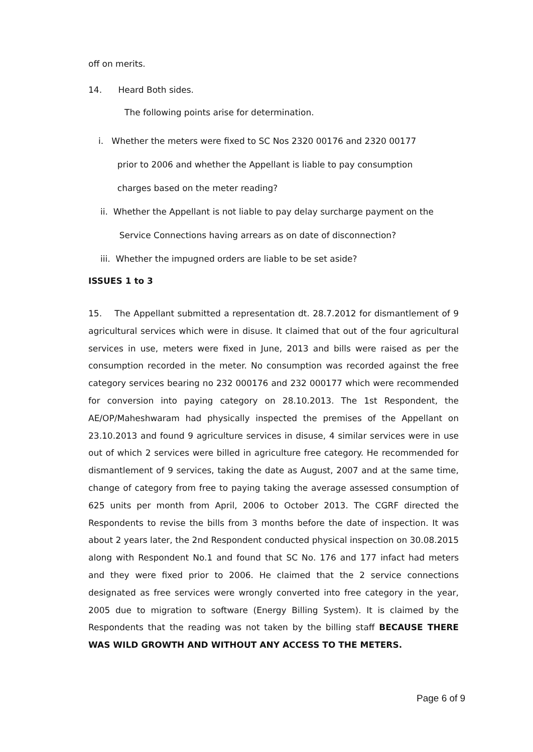off on merits.
14. Heard Both sides.
The following points arise for determination.
i. Whether the meters were fixed to SC Nos 2320 00176 and 2320 00177
prior to 2006 and whether the Appellant is liable to pay consumption
charges based on the meter reading?
ii. Whether the Appellant is not liable to pay delay surcharge payment on the
Service Connections having arrears as on date of disconnection?
iii. Whether the impugned orders are liable to be set aside?
ISSUES 1 to 3
15. The Appellant submitted a representation dt. 28.7.2012 for dismantlement of 9 agricultural services which were in disuse. It claimed that out of the four agricultural services in use, meters were fixed in June, 2013 and bills were raised as per the consumption recorded in the meter. No consumption was recorded against the free category services bearing no 232 000176 and 232 000177 which were recommended for conversion into paying category on 28.10.2013. The 1st Respondent, the AE/OP/Maheshwaram had physically inspected the premises of the Appellant on 23.10.2013 and found 9 agriculture services in disuse, 4 similar services were in use out of which 2 services were billed in agriculture free category. He recommended for dismantlement of 9 services, taking the date as August, 2007 and at the same time, change of category from free to paying taking the average assessed consumption of 625 units per month from April, 2006 to October 2013. The CGRF directed the Respondents to revise the bills from 3 months before the date of inspection. It was about 2 years later, the 2nd Respondent conducted physical inspection on 30.08.2015 along with Respondent No.1 and found that SC No. 176 and 177 infact had meters and they were fixed prior to 2006. He claimed that the 2 service connections designated as free services were wrongly converted into free category in the year, 2005 due to migration to software (Energy Billing System). It is claimed by the Respondents that the reading was not taken by the billing staff BECAUSE THERE WAS WILD GROWTH AND WITHOUT ANY ACCESS TO THE METERS.
Page 6 of 9